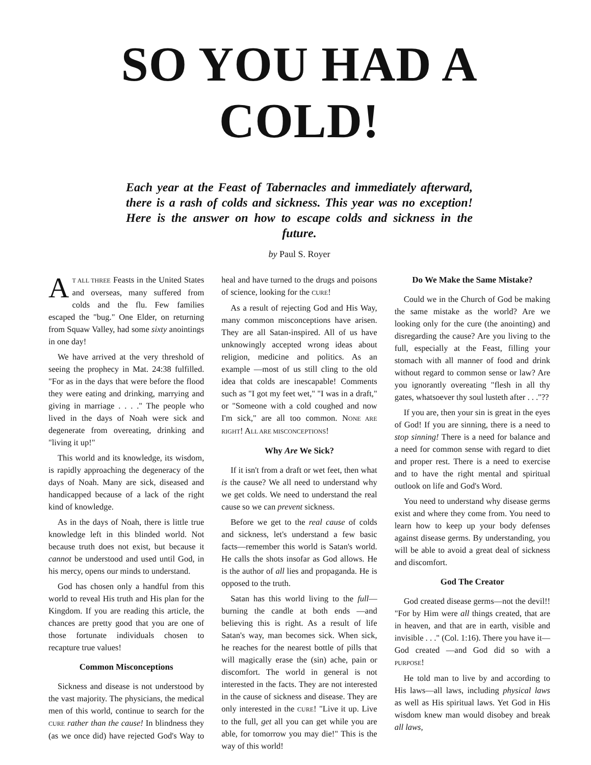SO YOU HAD A COLD!
Each year at the Feast of Tabernacles and immediately afterward, there is a rash of colds and sickness. This year was no exception! Here is the answer on how to escape colds and sickness in the future.
by Paul S. Royer
AT ALL THREE Feasts in the United States and overseas, many suffered from colds and the flu. Few families escaped the "bug." One Elder, on returning from Squaw Valley, had some sixty anointings in one day!
We have arrived at the very threshold of seeing the prophecy in Mat. 24:38 fulfilled. "For as in the days that were before the flood they were eating and drinking, marrying and giving in marriage . . . ." The people who lived in the days of Noah were sick and degenerate from overeating, drinking and "living it up!"
This world and its knowledge, its wisdom, is rapidly approaching the degeneracy of the days of Noah. Many are sick, diseased and handicapped because of a lack of the right kind of knowledge.
As in the days of Noah, there is little true knowledge left in this blinded world. Not because truth does not exist, but because it cannot be understood and used until God, in his mercy, opens our minds to understand.
God has chosen only a handful from this world to reveal His truth and His plan for the Kingdom. If you are reading this article, the chances are pretty good that you are one of those fortunate individuals chosen to recapture true values!
Common Misconceptions
Sickness and disease is not understood by the vast majority. The physicians, the medical men of this world, continue to search for the CURE rather than the cause! In blindness they (as we once did) have rejected God's Way to heal and have turned to the drugs and poisons of science, looking for the CURE!
As a result of rejecting God and His Way, many common misconceptions have arisen. They are all Satan-inspired. All of us have unknowingly accepted wrong ideas about religion, medicine and politics. As an example —most of us still cling to the old idea that colds are inescapable! Comments such as "I got my feet wet," "I was in a draft," or "Someone with a cold coughed and now I'm sick," are all too common. NONE ARE RIGHT! ALL ARE MISCONCEPTIONS!
Why Are We Sick?
If it isn't from a draft or wet feet, then what is the cause? We all need to understand why we get colds. We need to understand the real cause so we can prevent sickness.
Before we get to the real cause of colds and sickness, let's understand a few basic facts—remember this world is Satan's world. He calls the shots insofar as God allows. He is the author of all lies and propaganda. He is opposed to the truth.
Satan has this world living to the full—burning the candle at both ends —and believing this is right. As a result of life Satan's way, man becomes sick. When sick, he reaches for the nearest bottle of pills that will magically erase the (sin) ache, pain or discomfort. The world in general is not interested in the facts. They are not interested in the cause of sickness and disease. They are only interested in the CURE! "Live it up. Live to the full, get all you can get while you are able, for tomorrow you may die!" This is the way of this world!
Do We Make the Same Mistake?
Could we in the Church of God be making the same mistake as the world? Are we looking only for the cure (the anointing) and disregarding the cause? Are you living to the full, especially at the Feast, filling your stomach with all manner of food and drink without regard to common sense or law? Are you ignorantly overeating "flesh in all thy gates, whatsoever thy soul lusteth after . . ."??
If you are, then your sin is great in the eyes of God! If you are sinning, there is a need to stop sinning! There is a need for balance and a need for common sense with regard to diet and proper rest. There is a need to exercise and to have the right mental and spiritual outlook on life and God's Word.
You need to understand why disease germs exist and where they come from. You need to learn how to keep up your body defenses against disease germs. By understanding, you will be able to avoid a great deal of sickness and discomfort.
God The Creator
God created disease germs—not the devil!! "For by Him were all things created, that are in heaven, and that are in earth, visible and invisible . . ." (Col. 1:16). There you have it—God created —and God did so with a PURPOSE!
He told man to live by and according to His laws—all laws, including physical laws as well as His spiritual laws. Yet God in His wisdom knew man would disobey and break all laws,